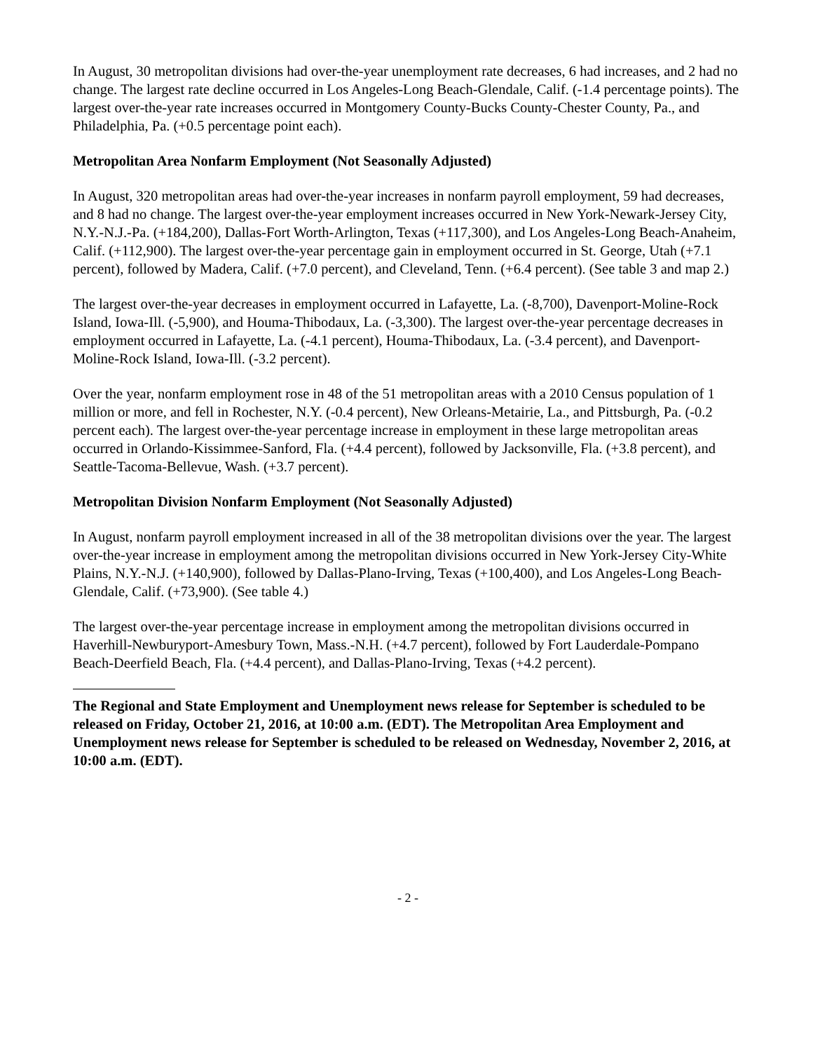In August, 30 metropolitan divisions had over-the-year unemployment rate decreases, 6 had increases, and 2 had no change. The largest rate decline occurred in Los Angeles-Long Beach-Glendale, Calif. (-1.4 percentage points). The largest over-the-year rate increases occurred in Montgomery County-Bucks County-Chester County, Pa., and Philadelphia, Pa. (+0.5 percentage point each).
Metropolitan Area Nonfarm Employment (Not Seasonally Adjusted)
In August, 320 metropolitan areas had over-the-year increases in nonfarm payroll employment, 59 had decreases, and 8 had no change. The largest over-the-year employment increases occurred in New York-Newark-Jersey City, N.Y.-N.J.-Pa. (+184,200), Dallas-Fort Worth-Arlington, Texas (+117,300), and Los Angeles-Long Beach-Anaheim, Calif. (+112,900). The largest over-the-year percentage gain in employment occurred in St. George, Utah (+7.1 percent), followed by Madera, Calif. (+7.0 percent), and Cleveland, Tenn. (+6.4 percent). (See table 3 and map 2.)
The largest over-the-year decreases in employment occurred in Lafayette, La. (-8,700), Davenport-Moline-Rock Island, Iowa-Ill. (-5,900), and Houma-Thibodaux, La. (-3,300). The largest over-the-year percentage decreases in employment occurred in Lafayette, La. (-4.1 percent), Houma-Thibodaux, La. (-3.4 percent), and Davenport-Moline-Rock Island, Iowa-Ill. (-3.2 percent).
Over the year, nonfarm employment rose in 48 of the 51 metropolitan areas with a 2010 Census population of 1 million or more, and fell in Rochester, N.Y. (-0.4 percent), New Orleans-Metairie, La., and Pittsburgh, Pa. (-0.2 percent each). The largest over-the-year percentage increase in employment in these large metropolitan areas occurred in Orlando-Kissimmee-Sanford, Fla. (+4.4 percent), followed by Jacksonville, Fla. (+3.8 percent), and Seattle-Tacoma-Bellevue, Wash. (+3.7 percent).
Metropolitan Division Nonfarm Employment (Not Seasonally Adjusted)
In August, nonfarm payroll employment increased in all of the 38 metropolitan divisions over the year. The largest over-the-year increase in employment among the metropolitan divisions occurred in New York-Jersey City-White Plains, N.Y.-N.J. (+140,900), followed by Dallas-Plano-Irving, Texas (+100,400), and Los Angeles-Long Beach-Glendale, Calif. (+73,900). (See table 4.)
The largest over-the-year percentage increase in employment among the metropolitan divisions occurred in Haverhill-Newburyport-Amesbury Town, Mass.-N.H. (+4.7 percent), followed by Fort Lauderdale-Pompano Beach-Deerfield Beach, Fla. (+4.4 percent), and Dallas-Plano-Irving, Texas (+4.2 percent).
The Regional and State Employment and Unemployment news release for September is scheduled to be released on Friday, October 21, 2016, at 10:00 a.m. (EDT). The Metropolitan Area Employment and Unemployment news release for September is scheduled to be released on Wednesday, November 2, 2016, at 10:00 a.m. (EDT).
- 2 -